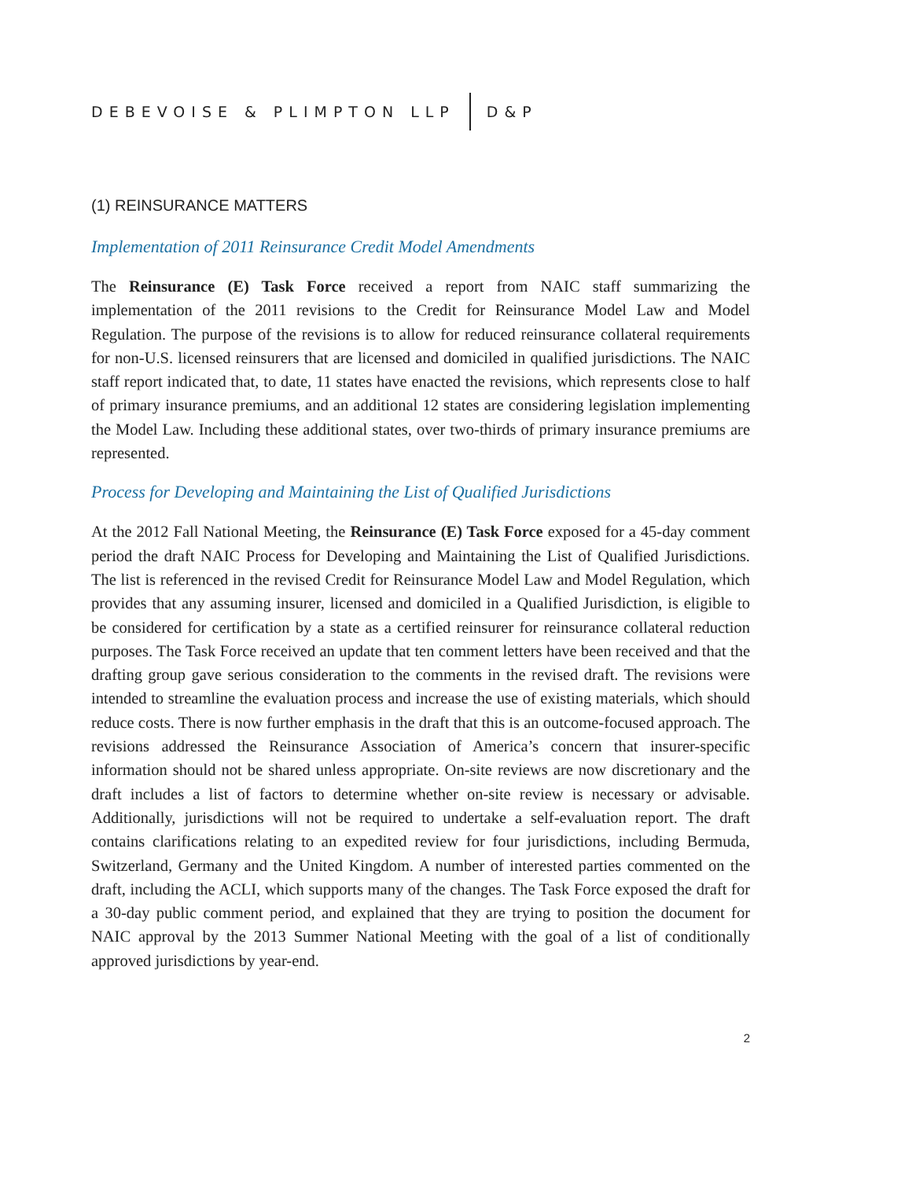DEBEVOISE & PLIMPTON LLP D&P
(1) REINSURANCE MATTERS
Implementation of 2011 Reinsurance Credit Model Amendments
The Reinsurance (E) Task Force received a report from NAIC staff summarizing the implementation of the 2011 revisions to the Credit for Reinsurance Model Law and Model Regulation. The purpose of the revisions is to allow for reduced reinsurance collateral requirements for non-U.S. licensed reinsurers that are licensed and domiciled in qualified jurisdictions. The NAIC staff report indicated that, to date, 11 states have enacted the revisions, which represents close to half of primary insurance premiums, and an additional 12 states are considering legislation implementing the Model Law. Including these additional states, over two-thirds of primary insurance premiums are represented.
Process for Developing and Maintaining the List of Qualified Jurisdictions
At the 2012 Fall National Meeting, the Reinsurance (E) Task Force exposed for a 45-day comment period the draft NAIC Process for Developing and Maintaining the List of Qualified Jurisdictions. The list is referenced in the revised Credit for Reinsurance Model Law and Model Regulation, which provides that any assuming insurer, licensed and domiciled in a Qualified Jurisdiction, is eligible to be considered for certification by a state as a certified reinsurer for reinsurance collateral reduction purposes. The Task Force received an update that ten comment letters have been received and that the drafting group gave serious consideration to the comments in the revised draft. The revisions were intended to streamline the evaluation process and increase the use of existing materials, which should reduce costs. There is now further emphasis in the draft that this is an outcome-focused approach. The revisions addressed the Reinsurance Association of America’s concern that insurer-specific information should not be shared unless appropriate. On-site reviews are now discretionary and the draft includes a list of factors to determine whether on-site review is necessary or advisable. Additionally, jurisdictions will not be required to undertake a self-evaluation report. The draft contains clarifications relating to an expedited review for four jurisdictions, including Bermuda, Switzerland, Germany and the United Kingdom. A number of interested parties commented on the draft, including the ACLI, which supports many of the changes. The Task Force exposed the draft for a 30-day public comment period, and explained that they are trying to position the document for NAIC approval by the 2013 Summer National Meeting with the goal of a list of conditionally approved jurisdictions by year-end.
2